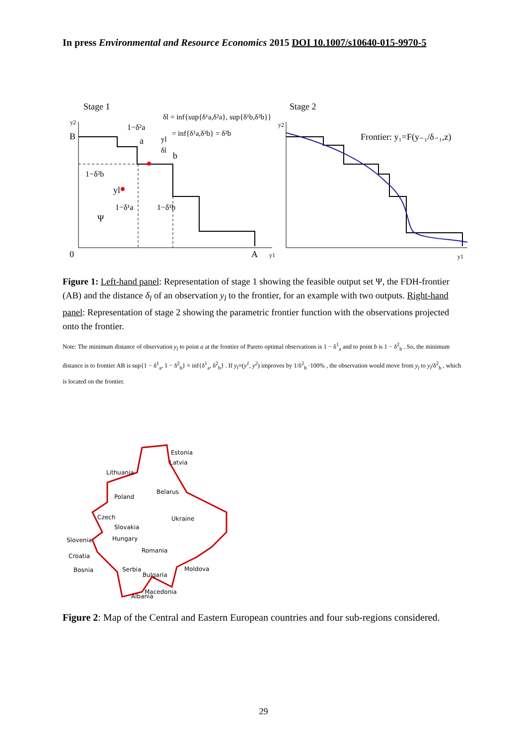In press Environmental and Resource Economics 2015 DOI 10.1007/s10640-015-9970-5
Stage 1
Stage 2
B
0
A
y1
y2
Ψ
yl
a
b
1−δ²a
1−δ²b
1−δ¹a
1−δ¹b
δl = inf{sup{δ¹a,δ²a}, sup{δ¹b,δ²b}}
= inf{δ¹a,δ²b} = δ²b
yl
δl
y2
y1
Frontier: y₁=F(y₋₁/δ₋₁,z)
Figure 1: Left-hand panel: Representation of stage 1 showing the feasible output set Ψ, the FDH-frontier (AB) and the distance δ<sub>l</sub> of an observation y<sub>l</sub> to the frontier, for an example with two outputs. Right-hand panel: Representation of stage 2 showing the parametric frontier function with the observations projected onto the frontier.
Note: The minimum distance of observation y<sub>l</sub> to point a at the frontier of Pareto optimal observations is 1 − δ<sup>1</sup><sub>a</sub> and to point b is 1 − δ<sup>2</sup><sub>b</sub> . So, the minimum distance is to frontier AB is sup{1 − δ<sup>1</sup><sub>a</sub>, 1 − δ<sup>2</sup><sub>b</sub>} = inf{δ<sup>1</sup><sub>a</sub>, δ<sup>2</sup><sub>b</sub>} . If y<sub>l</sub>=(y<sup>1</sup>, y<sup>2</sup>) improves by 1/δ<sup>2</sup><sub>b</sub> ·100% , the observation would move from y<sub>l</sub> to y<sub>l</sub>/δ<sup>2</sup><sub>b</sub> , which is located on the frontier.
Estonia
Latvia
Lithuania
Belarus
Poland
Ukraine
Czech
Slovakia
Slovenia
Hungary
Romania
Croatia
Bosnia
Serbia
Moldova
Bulgaria
Macedonia
Albania
Figure 2: Map of the Central and Eastern European countries and four sub-regions considered.
29